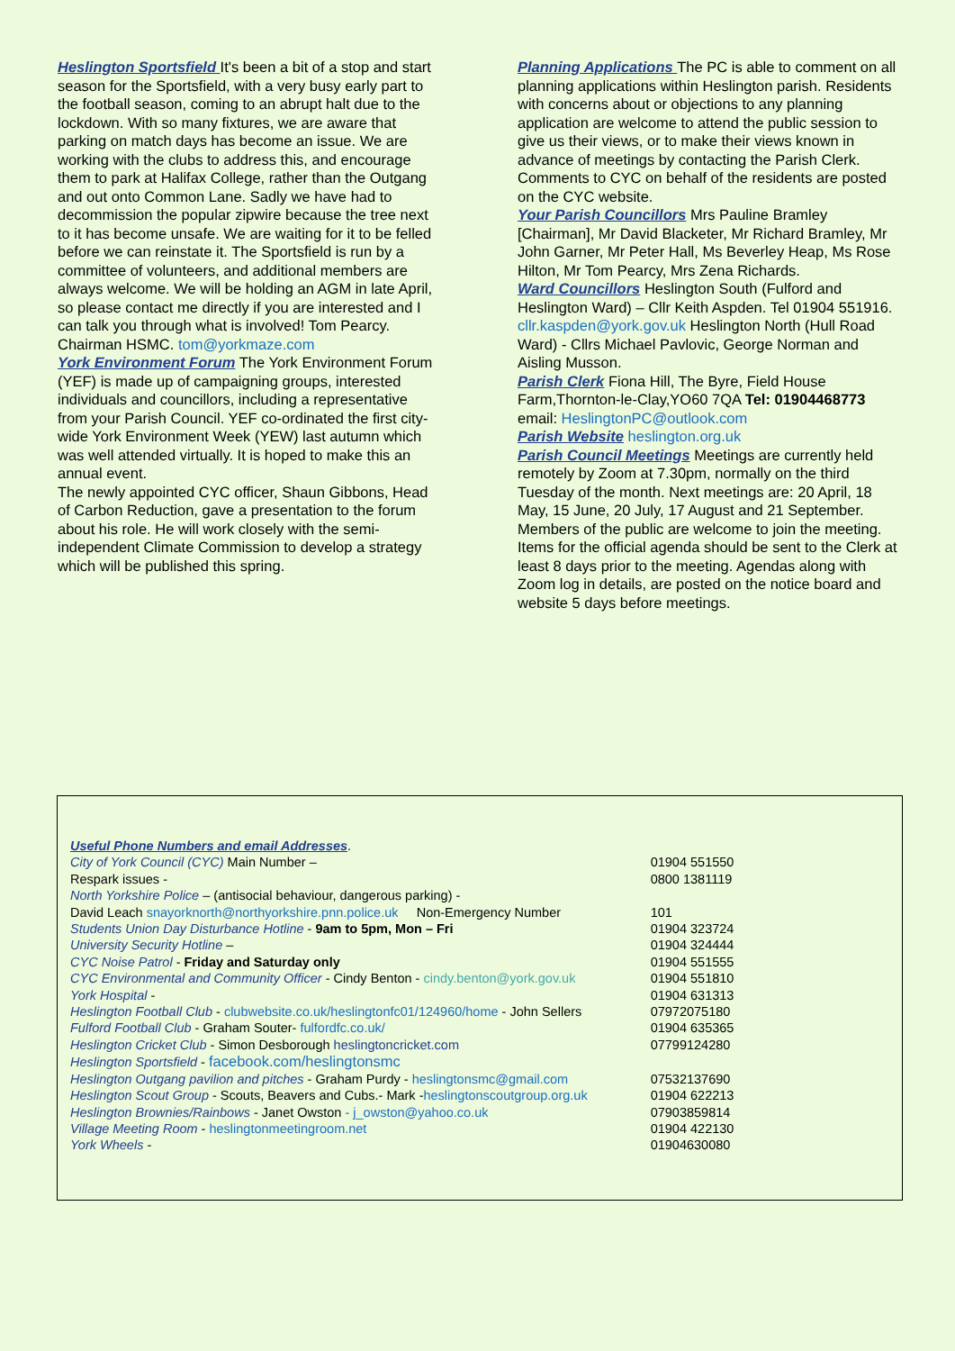Heslington Sportsfield It's been a bit of a stop and start season for the Sportsfield, with a very busy early part to the football season, coming to an abrupt halt due to the lockdown. With so many fixtures, we are aware that parking on match days has become an issue. We are working with the clubs to address this, and encourage them to park at Halifax College, rather than the Outgang and out onto Common Lane. Sadly we have had to decommission the popular zipwire because the tree next to it has become unsafe. We are waiting for it to be felled before we can reinstate it. The Sportsfield is run by a committee of volunteers, and additional members are always welcome. We will be holding an AGM in late April, so please contact me directly if you are interested and I can talk you through what is involved! Tom Pearcy. Chairman HSMC. tom@yorkmaze.com
York Environment Forum The York Environment Forum (YEF) is made up of campaigning groups, interested individuals and councillors, including a representative from your Parish Council. YEF co-ordinated the first city-wide York Environment Week (YEW) last autumn which was well attended virtually. It is hoped to make this an annual event.
The newly appointed CYC officer, Shaun Gibbons, Head of Carbon Reduction, gave a presentation to the forum about his role. He will work closely with the semi-independent Climate Commission to develop a strategy which will be published this spring.
Planning Applications The PC is able to comment on all planning applications within Heslington parish. Residents with concerns about or objections to any planning application are welcome to attend the public session to give us their views, or to make their views known in advance of meetings by contacting the Parish Clerk. Comments to CYC on behalf of the residents are posted on the CYC website.
Your Parish Councillors Mrs Pauline Bramley [Chairman], Mr David Blacketer, Mr Richard Bramley, Mr John Garner, Mr Peter Hall, Ms Beverley Heap, Ms Rose Hilton, Mr Tom Pearcy, Mrs Zena Richards.
Ward Councillors Heslington South (Fulford and Heslington Ward) – Cllr Keith Aspden. Tel 01904 551916. cllr.kaspden@york.gov.uk Heslington North (Hull Road Ward) - Cllrs Michael Pavlovic, George Norman and Aisling Musson.
Parish Clerk Fiona Hill, The Byre, Field House Farm,Thornton-le-Clay,YO60 7QA Tel: 01904468773 email: HeslingtonPC@outlook.com
Parish Website heslington.org.uk
Parish Council Meetings Meetings are currently held remotely by Zoom at 7.30pm, normally on the third Tuesday of the month. Next meetings are: 20 April, 18 May, 15 June, 20 July, 17 August and 21 September. Members of the public are welcome to join the meeting. Items for the official agenda should be sent to the Clerk at least 8 days prior to the meeting. Agendas along with Zoom log in details, are posted on the notice board and website 5 days before meetings.
| Useful Phone Numbers and email Addresses . | |
| City of York Council (CYC) Main Number – | 01904 551550 |
| Respark issues - | 0800 1381119 |
| North Yorkshire Police – (antisocial behaviour, dangerous parking) - | |
| David Leach snayorknorth@northyorkshire.pnn.police.uk Non-Emergency Number | 101 |
| Students Union Day Disturbance Hotline - 9am to 5pm, Mon – Fri | 01904 323724 |
| University Security Hotline – | 01904 324444 |
| CYC Noise Patrol - Friday and Saturday only | 01904 551555 |
| CYC Environmental and Community Officer - Cindy Benton - cindy.benton@york.gov.uk | 01904 551810 |
| York Hospital - | 01904 631313 |
| Heslington Football Club - clubwebsite.co.uk/heslingtonfc01/124960/home - John Sellers | 07972075180 |
| Fulford Football Club - Graham Souter- fulfordfc.co.uk/ | 01904 635365 |
| Heslington Cricket Club - Simon Desborough heslingtoncricket.com | 07799124280 |
| Heslington Sportsfield - facebook.com/heslingtonsmc | |
| Heslington Outgang pavilion and pitches - Graham Purdy - heslingtonsmc@gmail.com | 07532137690 |
| Heslington Scout Group - Scouts, Beavers and Cubs.- Mark - heslingtonscoutgroup.org.uk | 01904 622213 |
| Heslington Brownies/Rainbows - Janet Owston - j_owston@yahoo.co.uk | 07903859814 |
| Village Meeting Room - heslingtonmeetingroom.net | 01904 422130 |
| York Wheels - | 01904630080 |